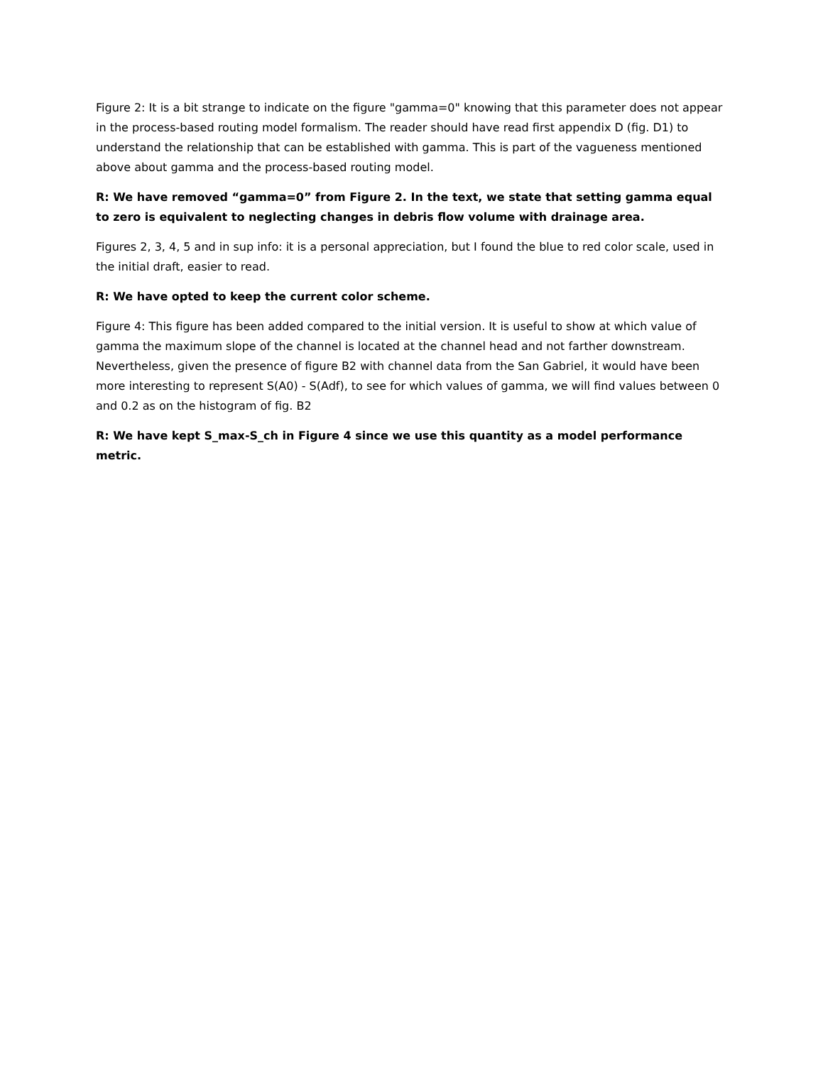Figure 2: It is a bit strange to indicate on the figure "gamma=0" knowing that this parameter does not appear in the process-based routing model formalism. The reader should have read first appendix D (fig. D1) to understand the relationship that can be established with gamma. This is part of the vagueness mentioned above about gamma and the process-based routing model.
R: We have removed “gamma=0” from Figure 2. In the text, we state that setting gamma equal to zero is equivalent to neglecting changes in debris flow volume with drainage area.
Figures 2, 3, 4, 5 and in sup info: it is a personal appreciation, but I found the blue to red color scale, used in the initial draft, easier to read.
R: We have opted to keep the current color scheme.
Figure 4: This figure has been added compared to the initial version. It is useful to show at which value of gamma the maximum slope of the channel is located at the channel head and not farther downstream. Nevertheless, given the presence of figure B2 with channel data from the San Gabriel, it would have been more interesting to represent S(A0) - S(Adf), to see for which values of gamma, we will find values between 0 and 0.2 as on the histogram of fig. B2
R: We have kept S_max-S_ch in Figure 4 since we use this quantity as a model performance metric.